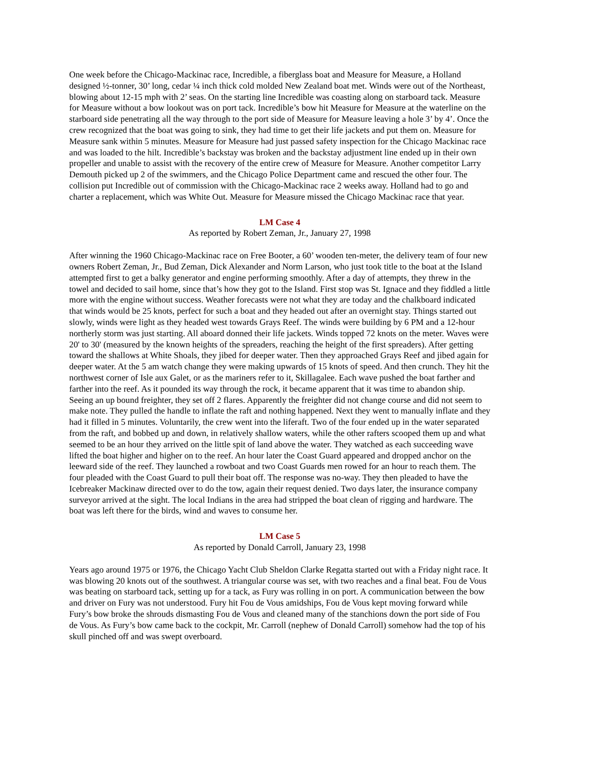One week before the Chicago-Mackinac race, Incredible, a fiberglass boat and Measure for Measure, a Holland designed ½-tonner, 30’ long, cedar ¼ inch thick cold molded New Zealand boat met. Winds were out of the Northeast, blowing about 12-15 mph with 2’ seas. On the starting line Incredible was coasting along on starboard tack. Measure for Measure without a bow lookout was on port tack. Incredible’s bow hit Measure for Measure at the waterline on the starboard side penetrating all the way through to the port side of Measure for Measure leaving a hole 3’ by 4’. Once the crew recognized that the boat was going to sink, they had time to get their life jackets and put them on. Measure for Measure sank within 5 minutes. Measure for Measure had just passed safety inspection for the Chicago Mackinac race and was loaded to the hilt. Incredible’s backstay was broken and the backstay adjustment line ended up in their own propeller and unable to assist with the recovery of the entire crew of Measure for Measure. Another competitor Larry Demouth picked up 2 of the swimmers, and the Chicago Police Department came and rescued the other four. The collision put Incredible out of commission with the Chicago-Mackinac race 2 weeks away. Holland had to go and charter a replacement, which was White Out. Measure for Measure missed the Chicago Mackinac race that year.
LM Case 4
As reported by Robert Zeman, Jr., January 27, 1998
After winning the 1960 Chicago-Mackinac race on Free Booter, a 60’ wooden ten-meter, the delivery team of four new owners Robert Zeman, Jr., Bud Zeman, Dick Alexander and Norm Larson, who just took title to the boat at the Island attempted first to get a balky generator and engine performing smoothly. After a day of attempts, they threw in the towel and decided to sail home, since that’s how they got to the Island. First stop was St. Ignace and they fiddled a little more with the engine without success. Weather forecasts were not what they are today and the chalkboard indicated that winds would be 25 knots, perfect for such a boat and they headed out after an overnight stay. Things started out slowly, winds were light as they headed west towards Grays Reef. The winds were building by 6 PM and a 12-hour northerly storm was just starting. All aboard donned their life jackets. Winds topped 72 knots on the meter. Waves were 20' to 30' (measured by the known heights of the spreaders, reaching the height of the first spreaders). After getting toward the shallows at White Shoals, they jibed for deeper water. Then they approached Grays Reef and jibed again for deeper water. At the 5 am watch change they were making upwards of 15 knots of speed. And then crunch. They hit the northwest corner of Isle aux Galet, or as the mariners refer to it, Skillagalee. Each wave pushed the boat farther and farther into the reef. As it pounded its way through the rock, it became apparent that it was time to abandon ship. Seeing an up bound freighter, they set off 2 flares. Apparently the freighter did not change course and did not seem to make note. They pulled the handle to inflate the raft and nothing happened. Next they went to manually inflate and they had it filled in 5 minutes. Voluntarily, the crew went into the liferaft. Two of the four ended up in the water separated from the raft, and bobbed up and down, in relatively shallow waters, while the other rafters scooped them up and what seemed to be an hour they arrived on the little spit of land above the water. They watched as each succeeding wave lifted the boat higher and higher on to the reef. An hour later the Coast Guard appeared and dropped anchor on the leeward side of the reef. They launched a rowboat and two Coast Guards men rowed for an hour to reach them. The four pleaded with the Coast Guard to pull their boat off. The response was no-way. They then pleaded to have the Icebreaker Mackinaw directed over to do the tow, again their request denied. Two days later, the insurance company surveyor arrived at the sight. The local Indians in the area had stripped the boat clean of rigging and hardware. The boat was left there for the birds, wind and waves to consume her.
LM Case 5
As reported by Donald Carroll, January 23, 1998
Years ago around 1975 or 1976, the Chicago Yacht Club Sheldon Clarke Regatta started out with a Friday night race. It was blowing 20 knots out of the southwest. A triangular course was set, with two reaches and a final beat. Fou de Vous was beating on starboard tack, setting up for a tack, as Fury was rolling in on port. A communication between the bow and driver on Fury was not understood. Fury hit Fou de Vous amidships, Fou de Vous kept moving forward while Fury’s bow broke the shrouds dismasting Fou de Vous and cleaned many of the stanchions down the port side of Fou de Vous. As Fury’s bow came back to the cockpit, Mr. Carroll (nephew of Donald Carroll) somehow had the top of his skull pinched off and was swept overboard.